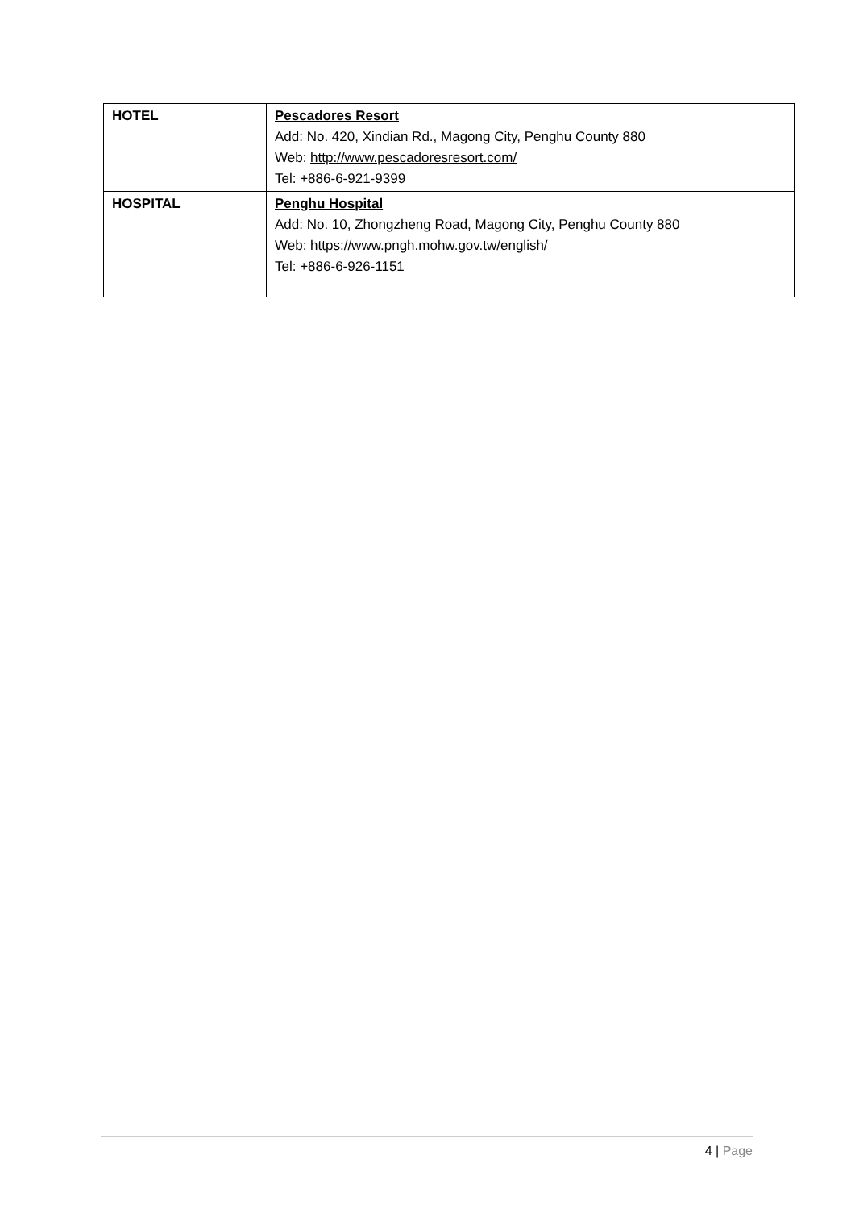| HOTEL | Pescadores Resort Add: No. 420, Xindian Rd., Magong City, Penghu County 880 Web: http://www.pescadoresresort.com/ Tel: +886-6-921-9399 |
| HOSPITAL | Penghu Hospital Add: No. 10, Zhongzheng Road, Magong City, Penghu County 880 Web: https://www.pngh.mohw.gov.tw/english/ Tel: +886-6-926-1151 |
4 | Page